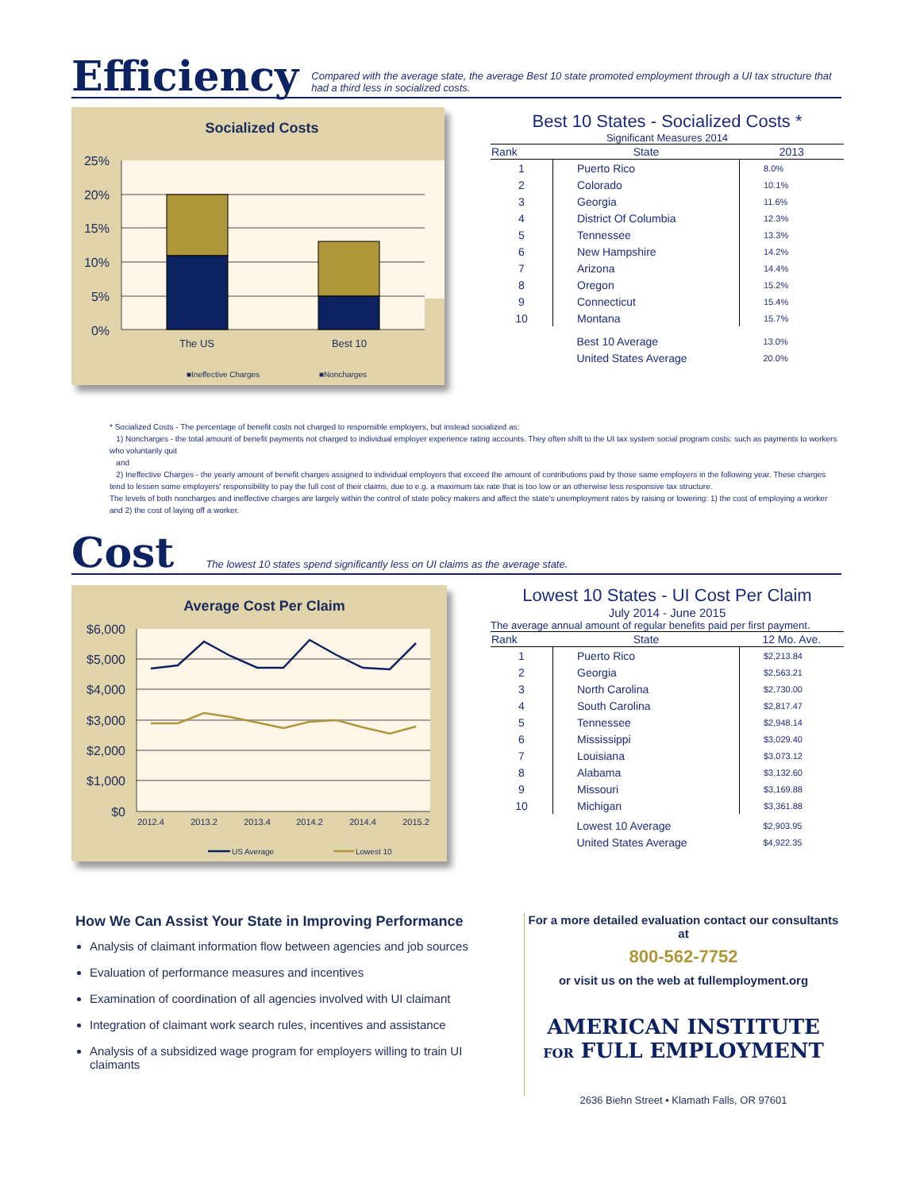Efficiency
Compared with the average state, the average Best 10 state promoted employment through a UI tax structure that had a third less in socialized costs.
Socialized Costs
25%
20%
15%
10%
5%
0%
The US
Best 10
■Ineffective Charges
■Noncharges
Best 10 States - Socialized Costs *
Significant Measures 2014
| Rank | State | 2013 |
| --- | --- | --- |
| 1 | Puerto Rico | 8.0% |
| 2 | Colorado | 10.1% |
| 3 | Georgia | 11.6% |
| 4 | District Of Columbia | 12.3% |
| 5 | Tennessee | 13.3% |
| 6 | New Hampshire | 14.2% |
| 7 | Arizona | 14.4% |
| 8 | Oregon | 15.2% |
| 9 | Connecticut | 15.4% |
| 10 | Montana | 15.7% |
| | Best 10 Average | 13.0% |
| | United States Average | 20.0% |
* Socialized Costs - The percentage of benefit costs not charged to responsible employers, but instead socialized as:
1) Noncharges - the total amount of benefit payments not charged to individual employer experience rating accounts. They often shift to the UI tax system social program costs: such as payments to workers who voluntarily quit
and
2) Ineffective Charges - the yearly amount of benefit charges assigned to individual employers that exceed the amount of contributions paid by those same employers in the following year. These charges tend to lessen some employers' responsibility to pay the full cost of their claims, due to e.g. a maximum tax rate that is too low or an otherwise less responsive tax structure.
The levels of both noncharges and ineffective charges are largely within the control of state policy makers and affect the state's unemployment rates by raising or lowering: 1) the cost of employing a worker and 2) the cost of laying off a worker.
Cost
The lowest 10 states spend significantly less on UI claims as the average state.
Average Cost Per Claim
$6,000
$5,000
$4,000
$3,000
$2,000
$1,000
$0
2012.4
2013.2
2013.4
2014.2
2014.4
2015.2
US Average
Lowest 10
Lowest 10 States - UI Cost Per Claim
July 2014 - June 2015
The average annual amount of regular benefits paid per first payment.
| Rank | State | 12 Mo. Ave. |
| --- | --- | --- |
| 1 | Puerto Rico | $2,213.84 |
| 2 | Georgia | $2,563.21 |
| 3 | North Carolina | $2,730.00 |
| 4 | South Carolina | $2,817.47 |
| 5 | Tennessee | $2,948.14 |
| 6 | Mississippi | $3,029.40 |
| 7 | Louisiana | $3,073.12 |
| 8 | Alabama | $3,132.60 |
| 9 | Missouri | $3,169.88 |
| 10 | Michigan | $3,361.88 |
| | Lowest 10 Average | $2,903.95 |
| | United States Average | $4,922.35 |
How We Can Assist Your State in Improving Performance
Analysis of claimant information flow between agencies and job sources
Evaluation of performance measures and incentives
Examination of coordination of all agencies involved with UI claimant
Integration of claimant work search rules, incentives and assistance
Analysis of a subsidized wage program for employers willing to train UI claimants
For a more detailed evaluation contact our consultants at
800-562-7752
or visit us on the web at fullemployment.org
AMERICAN INSTITUTE
FOR FULL EMPLOYMENT
2636 Biehn Street • Klamath Falls, OR 97601